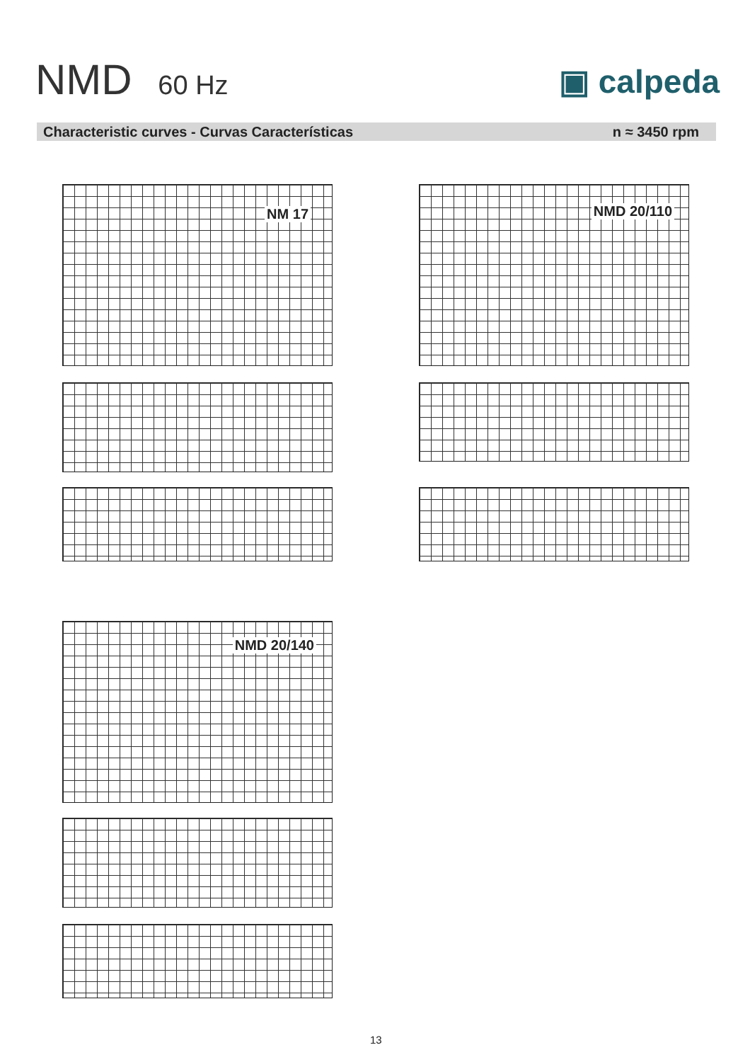NMD 60 Hz ▣ calpeda
Characteristic curves - Curvas Características n ≈ 3450 rpm
NM 17 NMD 20/110
NMD 20/140
13